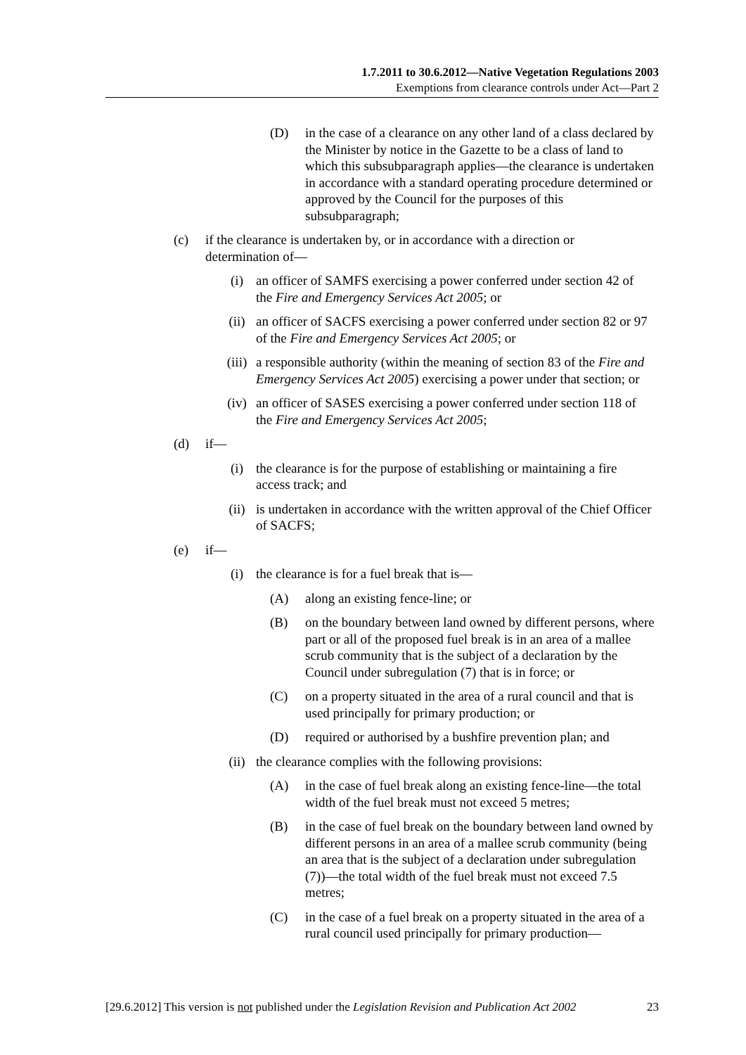1.7.2011 to 30.6.2012—Native Vegetation Regulations 2003
Exemptions from clearance controls under Act—Part 2
(D) in the case of a clearance on any other land of a class declared by the Minister by notice in the Gazette to be a class of land to which this subsubparagraph applies—the clearance is undertaken in accordance with a standard operating procedure determined or approved by the Council for the purposes of this subsubparagraph;
(c) if the clearance is undertaken by, or in accordance with a direction or determination of—
(i) an officer of SAMFS exercising a power conferred under section 42 of the Fire and Emergency Services Act 2005; or
(ii) an officer of SACFS exercising a power conferred under section 82 or 97 of the Fire and Emergency Services Act 2005; or
(iii) a responsible authority (within the meaning of section 83 of the Fire and Emergency Services Act 2005) exercising a power under that section; or
(iv) an officer of SASES exercising a power conferred under section 118 of the Fire and Emergency Services Act 2005;
(d) if—
(i) the clearance is for the purpose of establishing or maintaining a fire access track; and
(ii) is undertaken in accordance with the written approval of the Chief Officer of SACFS;
(e) if—
(i) the clearance is for a fuel break that is—
(A) along an existing fence-line; or
(B) on the boundary between land owned by different persons, where part or all of the proposed fuel break is in an area of a mallee scrub community that is the subject of a declaration by the Council under subregulation (7) that is in force; or
(C) on a property situated in the area of a rural council and that is used principally for primary production; or
(D) required or authorised by a bushfire prevention plan; and
(ii) the clearance complies with the following provisions:
(A) in the case of fuel break along an existing fence-line—the total width of the fuel break must not exceed 5 metres;
(B) in the case of fuel break on the boundary between land owned by different persons in an area of a mallee scrub community (being an area that is the subject of a declaration under subregulation (7))—the total width of the fuel break must not exceed 7.5 metres;
(C) in the case of a fuel break on a property situated in the area of a rural council used principally for primary production—
[29.6.2012] This version is not published under the Legislation Revision and Publication Act 2002 23